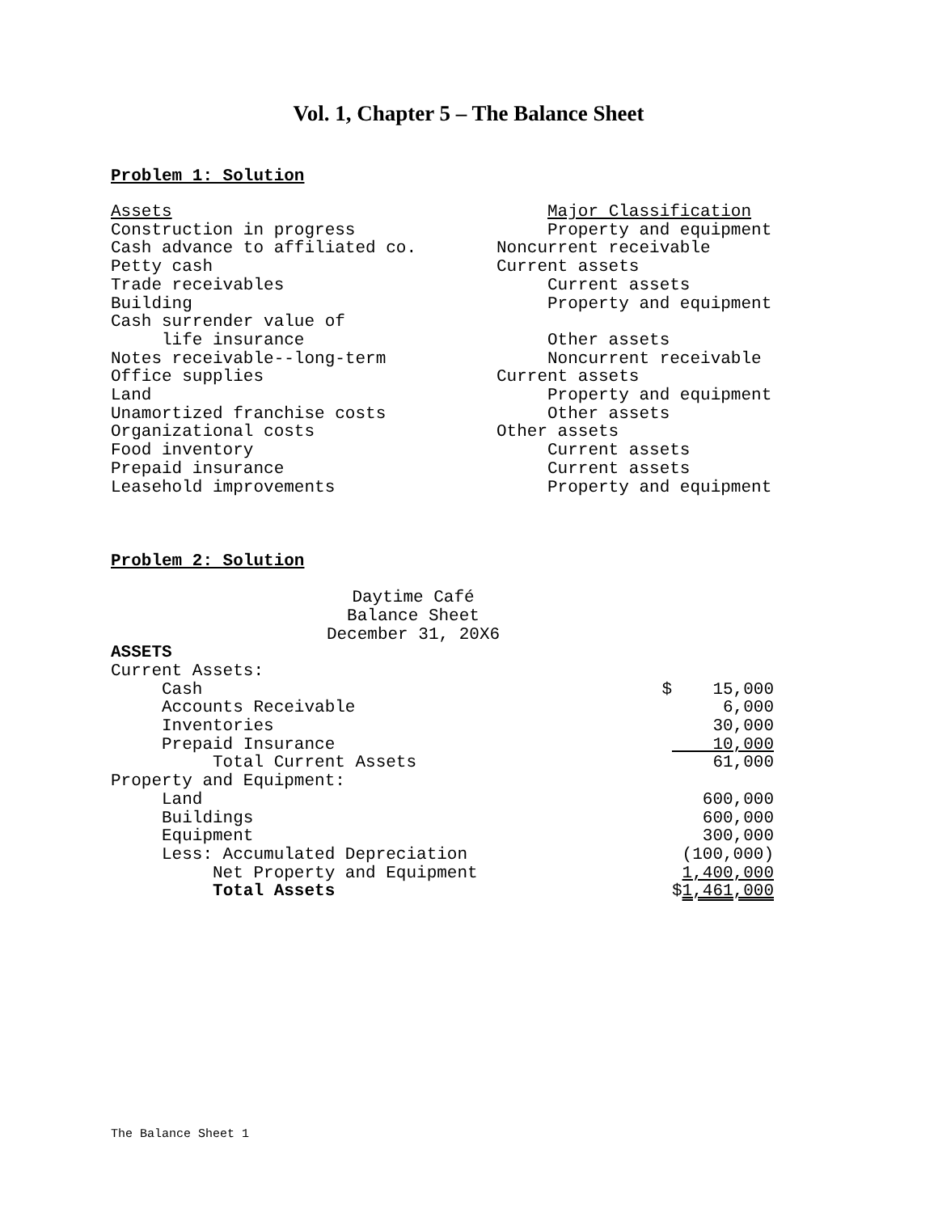Vol. 1, Chapter 5 – The Balance Sheet
Problem 1: Solution
| Assets | Major Classification |
| Construction in progress | Property and equipment |
| Cash advance to affiliated co. | Noncurrent receivable |
| Petty cash | Current assets |
| Trade receivables | Current assets |
| Building | Property and equipment |
| Cash surrender value of | |
| life insurance | Other assets |
| Notes receivable--long-term | Noncurrent receivable |
| Office supplies | Current assets |
| Land | Property and equipment |
| Unamortized franchise costs | Other assets |
| Organizational costs | Other assets |
| Food inventory | Current assets |
| Prepaid insurance | Current assets |
| Leasehold improvements | Property and equipment |
Problem 2: Solution
Daytime Café
Balance Sheet
December 31, 20X6
| ASSETS | |
| Current Assets: | |
| Cash | $ 15,000 |
| Accounts Receivable | 6,000 |
| Inventories | 30,000 |
| Prepaid Insurance | 10,000 |
| Total Current Assets | 61,000 |
| Property and Equipment: | |
| Land | 600,000 |
| Buildings | 600,000 |
| Equipment | 300,000 |
| Less: Accumulated Depreciation | (100,000) |
| Net Property and Equipment | 1,400,000 |
| Total Assets | $ 1,461,000 |
The Balance Sheet 1